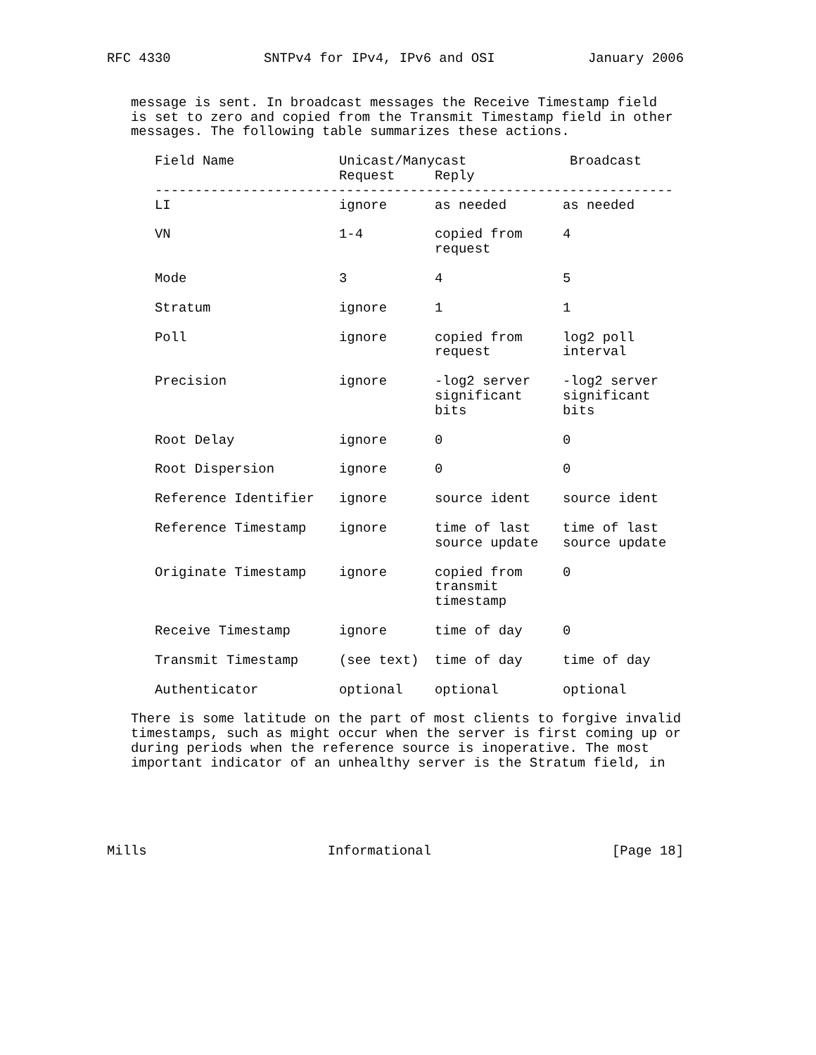RFC 4330 SNTPv4 for IPv4, IPv6 and OSI January 2006
message is sent. In broadcast messages the Receive Timestamp field
is set to zero and copied from the Transmit Timestamp field in other
messages. The following table summarizes these actions.
| Field Name | Unicast/Manycast | | Broadcast |
| --- | --- | --- | --- |
| | Request | Reply | |
| ----------------------------------------------------------------- | | | |
| LI | ignore | as needed | as needed |
| VN | 1-4 | copied from request | 4 |
| Mode | 3 | 4 | 5 |
| Stratum | ignore | 1 | 1 |
| Poll | ignore | copied from request | log2 poll interval |
| Precision | ignore | -log2 server significant bits | -log2 server significant bits |
| Root Delay | ignore | 0 | 0 |
| Root Dispersion | ignore | 0 | 0 |
| Reference Identifier | ignore | source ident | source ident |
| Reference Timestamp | ignore | time of last source update | time of last source update |
| Originate Timestamp | ignore | copied from transmit timestamp | 0 |
| Receive Timestamp | ignore | time of day | 0 |
| Transmit Timestamp | (see text) | time of day | time of day |
| Authenticator | optional | optional | optional |
There is some latitude on the part of most clients to forgive invalid
timestamps, such as might occur when the server is first coming up or
during periods when the reference source is inoperative. The most
important indicator of an unhealthy server is the Stratum field, in
Mills Informational [Page 18]